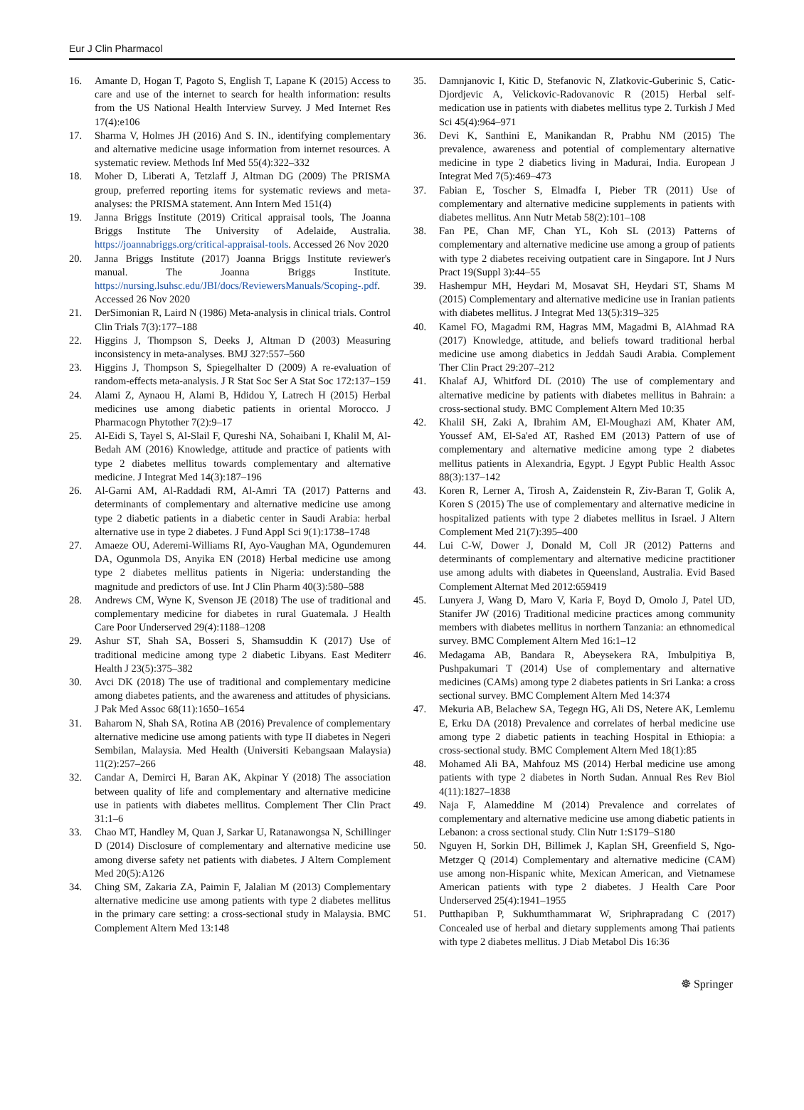Eur J Clin Pharmacol
16. Amante D, Hogan T, Pagoto S, English T, Lapane K (2015) Access to care and use of the internet to search for health information: results from the US National Health Interview Survey. J Med Internet Res 17(4):e106
17. Sharma V, Holmes JH (2016) And S. IN., identifying complementary and alternative medicine usage information from internet resources. A systematic review. Methods Inf Med 55(4):322–332
18. Moher D, Liberati A, Tetzlaff J, Altman DG (2009) The PRISMA group, preferred reporting items for systematic reviews and meta-analyses: the PRISMA statement. Ann Intern Med 151(4)
19. Janna Briggs Institute (2019) Critical appraisal tools, The Joanna Briggs Institute The University of Adelaide, Australia. https://joannabriggs.org/critical-appraisal-tools. Accessed 26 Nov 2020
20. Janna Briggs Institute (2017) Joanna Briggs Institute reviewer's manual. The Joanna Briggs Institute. https://nursing.lsuhsc.edu/JBI/docs/ReviewersManuals/Scoping-.pdf. Accessed 26 Nov 2020
21. DerSimonian R, Laird N (1986) Meta-analysis in clinical trials. Control Clin Trials 7(3):177–188
22. Higgins J, Thompson S, Deeks J, Altman D (2003) Measuring inconsistency in meta-analyses. BMJ 327:557–560
23. Higgins J, Thompson S, Spiegelhalter D (2009) A re-evaluation of random-effects meta-analysis. J R Stat Soc Ser A Stat Soc 172:137–159
24. Alami Z, Aynaou H, Alami B, Hdidou Y, Latrech H (2015) Herbal medicines use among diabetic patients in oriental Morocco. J Pharmacogn Phytother 7(2):9–17
25. Al-Eidi S, Tayel S, Al-Slail F, Qureshi NA, Sohaibani I, Khalil M, Al-Bedah AM (2016) Knowledge, attitude and practice of patients with type 2 diabetes mellitus towards complementary and alternative medicine. J Integrat Med 14(3):187–196
26. Al-Garni AM, Al-Raddadi RM, Al-Amri TA (2017) Patterns and determinants of complementary and alternative medicine use among type 2 diabetic patients in a diabetic center in Saudi Arabia: herbal alternative use in type 2 diabetes. J Fund Appl Sci 9(1):1738–1748
27. Amaeze OU, Aderemi-Williams RI, Ayo-Vaughan MA, Ogundemuren DA, Ogunmola DS, Anyika EN (2018) Herbal medicine use among type 2 diabetes mellitus patients in Nigeria: understanding the magnitude and predictors of use. Int J Clin Pharm 40(3):580–588
28. Andrews CM, Wyne K, Svenson JE (2018) The use of traditional and complementary medicine for diabetes in rural Guatemala. J Health Care Poor Underserved 29(4):1188–1208
29. Ashur ST, Shah SA, Bosseri S, Shamsuddin K (2017) Use of traditional medicine among type 2 diabetic Libyans. East Mediterr Health J 23(5):375–382
30. Avci DK (2018) The use of traditional and complementary medicine among diabetes patients, and the awareness and attitudes of physicians. J Pak Med Assoc 68(11):1650–1654
31. Baharom N, Shah SA, Rotina AB (2016) Prevalence of complementary alternative medicine use among patients with type II diabetes in Negeri Sembilan, Malaysia. Med Health (Universiti Kebangsaan Malaysia) 11(2):257–266
32. Candar A, Demirci H, Baran AK, Akpinar Y (2018) The association between quality of life and complementary and alternative medicine use in patients with diabetes mellitus. Complement Ther Clin Pract 31:1–6
33. Chao MT, Handley M, Quan J, Sarkar U, Ratanawongsa N, Schillinger D (2014) Disclosure of complementary and alternative medicine use among diverse safety net patients with diabetes. J Altern Complement Med 20(5):A126
34. Ching SM, Zakaria ZA, Paimin F, Jalalian M (2013) Complementary alternative medicine use among patients with type 2 diabetes mellitus in the primary care setting: a cross-sectional study in Malaysia. BMC Complement Altern Med 13:148
35. Damnjanovic I, Kitic D, Stefanovic N, Zlatkovic-Guberinic S, Catic-Djordjevic A, Velickovic-Radovanovic R (2015) Herbal self-medication use in patients with diabetes mellitus type 2. Turkish J Med Sci 45(4):964–971
36. Devi K, Santhini E, Manikandan R, Prabhu NM (2015) The prevalence, awareness and potential of complementary alternative medicine in type 2 diabetics living in Madurai, India. European J Integrat Med 7(5):469–473
37. Fabian E, Toscher S, Elmadfa I, Pieber TR (2011) Use of complementary and alternative medicine supplements in patients with diabetes mellitus. Ann Nutr Metab 58(2):101–108
38. Fan PE, Chan MF, Chan YL, Koh SL (2013) Patterns of complementary and alternative medicine use among a group of patients with type 2 diabetes receiving outpatient care in Singapore. Int J Nurs Pract 19(Suppl 3):44–55
39. Hashempur MH, Heydari M, Mosavat SH, Heydari ST, Shams M (2015) Complementary and alternative medicine use in Iranian patients with diabetes mellitus. J Integrat Med 13(5):319–325
40. Kamel FO, Magadmi RM, Hagras MM, Magadmi B, AlAhmad RA (2017) Knowledge, attitude, and beliefs toward traditional herbal medicine use among diabetics in Jeddah Saudi Arabia. Complement Ther Clin Pract 29:207–212
41. Khalaf AJ, Whitford DL (2010) The use of complementary and alternative medicine by patients with diabetes mellitus in Bahrain: a cross-sectional study. BMC Complement Altern Med 10:35
42. Khalil SH, Zaki A, Ibrahim AM, El-Moughazi AM, Khater AM, Youssef AM, El-Sa'ed AT, Rashed EM (2013) Pattern of use of complementary and alternative medicine among type 2 diabetes mellitus patients in Alexandria, Egypt. J Egypt Public Health Assoc 88(3):137–142
43. Koren R, Lerner A, Tirosh A, Zaidenstein R, Ziv-Baran T, Golik A, Koren S (2015) The use of complementary and alternative medicine in hospitalized patients with type 2 diabetes mellitus in Israel. J Altern Complement Med 21(7):395–400
44. Lui C-W, Dower J, Donald M, Coll JR (2012) Patterns and determinants of complementary and alternative medicine practitioner use among adults with diabetes in Queensland, Australia. Evid Based Complement Alternat Med 2012:659419
45. Lunyera J, Wang D, Maro V, Karia F, Boyd D, Omolo J, Patel UD, Stanifer JW (2016) Traditional medicine practices among community members with diabetes mellitus in northern Tanzania: an ethnomedical survey. BMC Complement Altern Med 16:1–12
46. Medagama AB, Bandara R, Abeysekera RA, Imbulpitiya B, Pushpakumari T (2014) Use of complementary and alternative medicines (CAMs) among type 2 diabetes patients in Sri Lanka: a cross sectional survey. BMC Complement Altern Med 14:374
47. Mekuria AB, Belachew SA, Tegegn HG, Ali DS, Netere AK, Lemlemu E, Erku DA (2018) Prevalence and correlates of herbal medicine use among type 2 diabetic patients in teaching Hospital in Ethiopia: a cross-sectional study. BMC Complement Altern Med 18(1):85
48. Mohamed Ali BA, Mahfouz MS (2014) Herbal medicine use among patients with type 2 diabetes in North Sudan. Annual Res Rev Biol 4(11):1827–1838
49. Naja F, Alameddine M (2014) Prevalence and correlates of complementary and alternative medicine use among diabetic patients in Lebanon: a cross sectional study. Clin Nutr 1:S179–S180
50. Nguyen H, Sorkin DH, Billimek J, Kaplan SH, Greenfield S, Ngo-Metzger Q (2014) Complementary and alternative medicine (CAM) use among non-Hispanic white, Mexican American, and Vietnamese American patients with type 2 diabetes. J Health Care Poor Underserved 25(4):1941–1955
51. Putthapiban P, Sukhumthammarat W, Sriphrapradang C (2017) Concealed use of herbal and dietary supplements among Thai patients with type 2 diabetes mellitus. J Diab Metabol Dis 16:36
☸ Springer